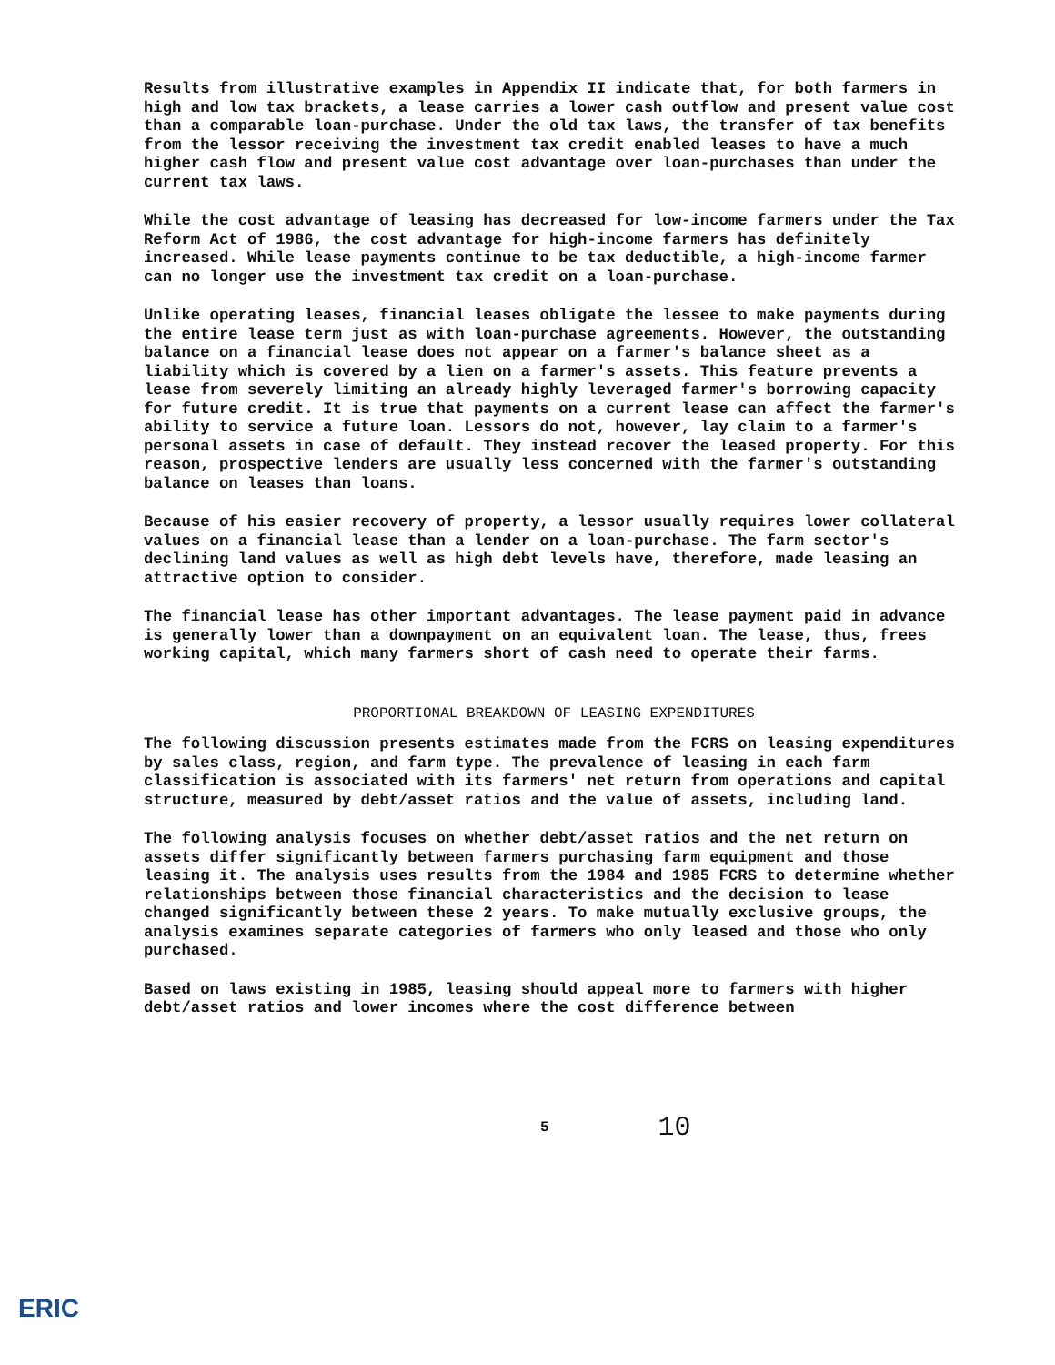Results from illustrative examples in Appendix II indicate that, for both farmers in high and low tax brackets, a lease carries a lower cash outflow and present value cost than a comparable loan-purchase. Under the old tax laws, the transfer of tax benefits from the lessor receiving the investment tax credit enabled leases to have a much higher cash flow and present value cost advantage over loan-purchases than under the current tax laws.
While the cost advantage of leasing has decreased for low-income farmers under the Tax Reform Act of 1986, the cost advantage for high-income farmers has definitely increased. While lease payments continue to be tax deductible, a high-income farmer can no longer use the investment tax credit on a loan-purchase.
Unlike operating leases, financial leases obligate the lessee to make payments during the entire lease term just as with loan-purchase agreements. However, the outstanding balance on a financial lease does not appear on a farmer's balance sheet as a liability which is covered by a lien on a farmer's assets. This feature prevents a lease from severely limiting an already highly leveraged farmer's borrowing capacity for future credit. It is true that payments on a current lease can affect the farmer's ability to service a future loan. Lessors do not, however, lay claim to a farmer's personal assets in case of default. They instead recover the leased property. For this reason, prospective lenders are usually less concerned with the farmer's outstanding balance on leases than loans.
Because of his easier recovery of property, a lessor usually requires lower collateral values on a financial lease than a lender on a loan-purchase. The farm sector's declining land values as well as high debt levels have, therefore, made leasing an attractive option to consider.
The financial lease has other important advantages. The lease payment paid in advance is generally lower than a downpayment on an equivalent loan. The lease, thus, frees working capital, which many farmers short of cash need to operate their farms.
PROPORTIONAL BREAKDOWN OF LEASING EXPENDITURES
The following discussion presents estimates made from the FCRS on leasing expenditures by sales class, region, and farm type. The prevalence of leasing in each farm classification is associated with its farmers' net return from operations and capital structure, measured by debt/asset ratios and the value of assets, including land.
The following analysis focuses on whether debt/asset ratios and the net return on assets differ significantly between farmers purchasing farm equipment and those leasing it. The analysis uses results from the 1984 and 1985 FCRS to determine whether relationships between those financial characteristics and the decision to lease changed significantly between these 2 years. To make mutually exclusive groups, the analysis examines separate categories of farmers who only leased and those who only purchased.
Based on laws existing in 1985, leasing should appeal more to farmers with higher debt/asset ratios and lower incomes where the cost difference between
5 10
ERIC